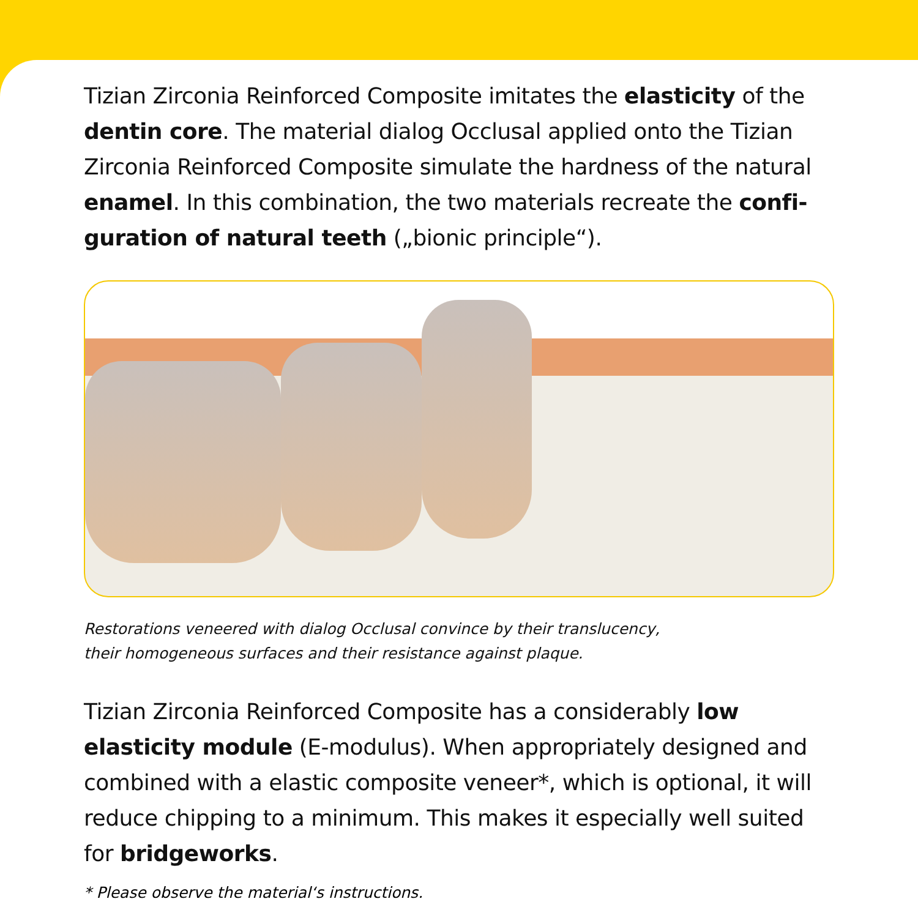Tizian Zirconia Reinforced Composite imitates the elasticity of the dentin core. The material dialog Occlusal applied onto the Tizian Zirconia Reinforced Composite simulate the hardness of the natural enamel. In this combination, the two materials recreate the confi-guration of natural teeth („bionic principle“).
Restorations veneered with dialog Occlusal convince by their translucency,
their homogeneous surfaces and their resistance against plaque.
Tizian Zirconia Reinforced Composite has a considerably low elasticity module (E-modulus). When appropriately designed and combined with a elastic composite veneer*, which is optional, it will reduce chipping to a minimum. This makes it especially well suited for bridgeworks.
* Please observe the material‘s instructions.